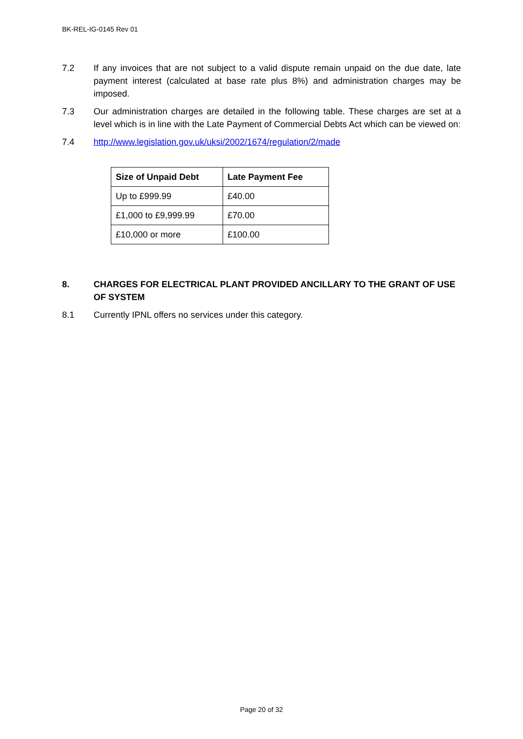BK-REL-IG-0145 Rev 01
7.2 If any invoices that are not subject to a valid dispute remain unpaid on the due date, late payment interest (calculated at base rate plus 8%) and administration charges may be imposed.
7.3 Our administration charges are detailed in the following table. These charges are set at a level which is in line with the Late Payment of Commercial Debts Act which can be viewed on:
7.4 http://www.legislation.gov.uk/uksi/2002/1674/regulation/2/made
| Size of Unpaid Debt | Late Payment Fee |
| --- | --- |
| Up to £999.99 | £40.00 |
| £1,000 to £9,999.99 | £70.00 |
| £10,000 or more | £100.00 |
8. CHARGES FOR ELECTRICAL PLANT PROVIDED ANCILLARY TO THE GRANT OF USE OF SYSTEM
8.1 Currently IPNL offers no services under this category.
Page 20 of 32